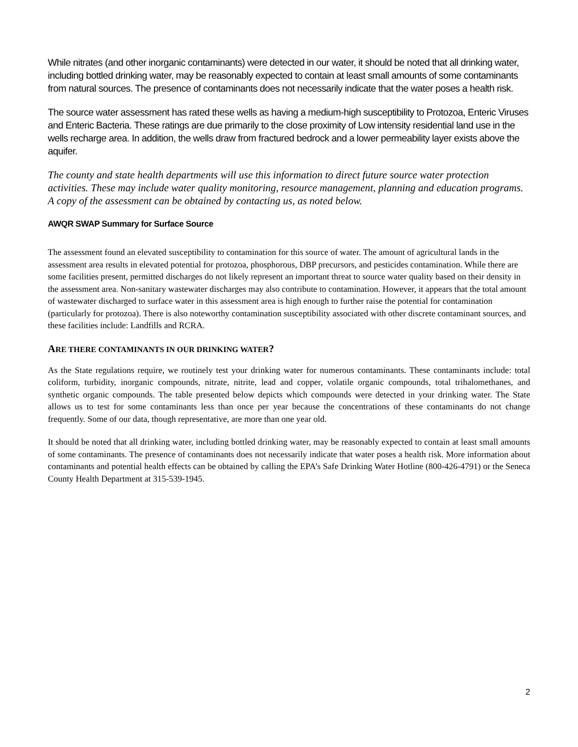While nitrates (and other inorganic contaminants) were detected in our water, it should be noted that all drinking water, including bottled drinking water, may be reasonably expected to contain at least small amounts of some contaminants from natural sources. The presence of contaminants does not necessarily indicate that the water poses a health risk.
The source water assessment has rated these wells as having a medium-high susceptibility to Protozoa, Enteric Viruses and Enteric Bacteria. These ratings are due primarily to the close proximity of Low intensity residential land use in the wells recharge area. In addition, the wells draw from fractured bedrock and a lower permeability layer exists above the aquifer.
The county and state health departments will use this information to direct future source water protection activities. These may include water quality monitoring, resource management, planning and education programs. A copy of the assessment can be obtained by contacting us, as noted below.
AWQR SWAP Summary for Surface Source
The assessment found an elevated susceptibility to contamination for this source of water. The amount of agricultural lands in the assessment area results in elevated potential for protozoa, phosphorous, DBP precursors, and pesticides contamination. While there are some facilities present, permitted discharges do not likely represent an important threat to source water quality based on their density in the assessment area. Non-sanitary wastewater discharges may also contribute to contamination. However, it appears that the total amount of wastewater discharged to surface water in this assessment area is high enough to further raise the potential for contamination (particularly for protozoa). There is also noteworthy contamination susceptibility associated with other discrete contaminant sources, and these facilities include: Landfills and RCRA.
ARE THERE CONTAMINANTS IN OUR DRINKING WATER?
As the State regulations require, we routinely test your drinking water for numerous contaminants. These contaminants include: total coliform, turbidity, inorganic compounds, nitrate, nitrite, lead and copper, volatile organic compounds, total trihalomethanes, and synthetic organic compounds. The table presented below depicts which compounds were detected in your drinking water. The State allows us to test for some contaminants less than once per year because the concentrations of these contaminants do not change frequently. Some of our data, though representative, are more than one year old.
It should be noted that all drinking water, including bottled drinking water, may be reasonably expected to contain at least small amounts of some contaminants. The presence of contaminants does not necessarily indicate that water poses a health risk. More information about contaminants and potential health effects can be obtained by calling the EPA’s Safe Drinking Water Hotline (800-426-4791) or the Seneca County Health Department at 315-539-1945.
2